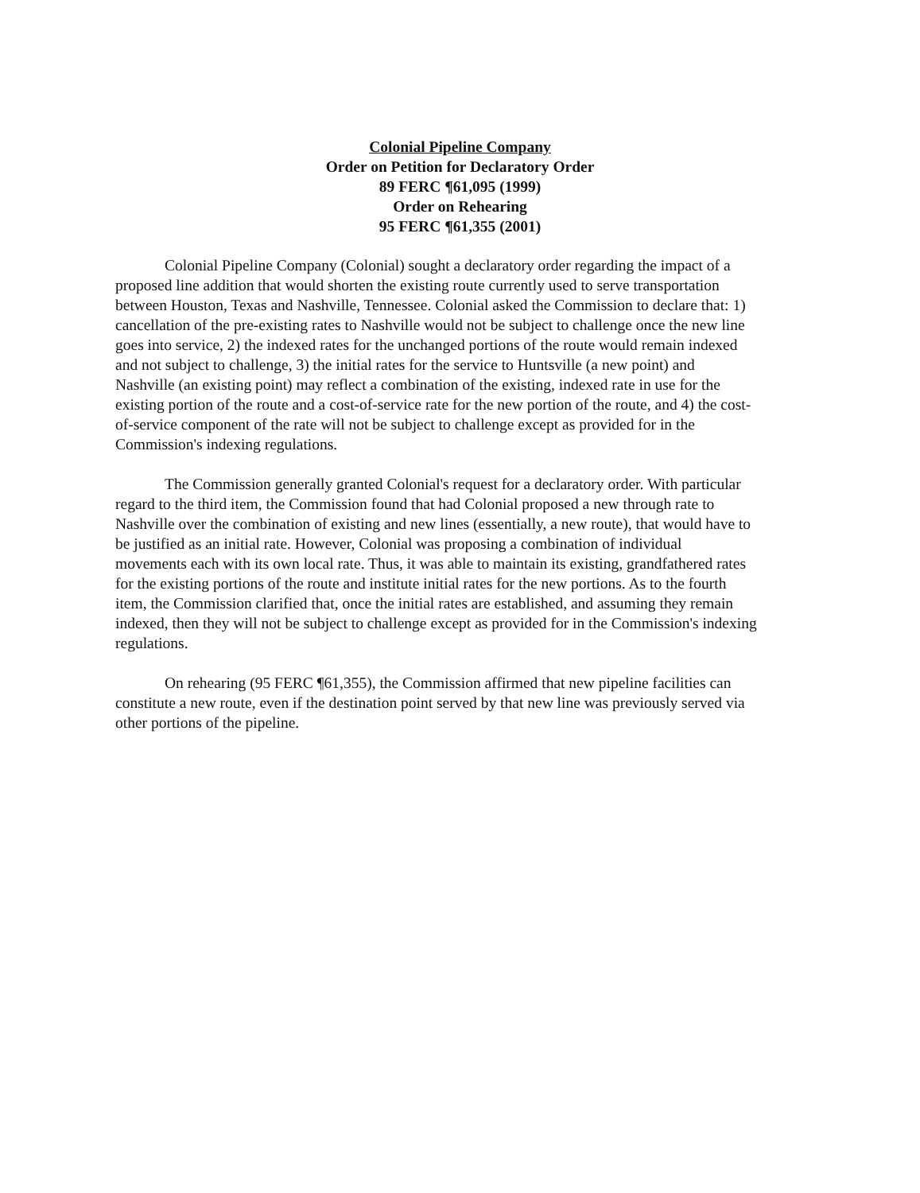Colonial Pipeline Company
Order on Petition for Declaratory Order
89 FERC ¶61,095 (1999)
Order on Rehearing
95 FERC ¶61,355 (2001)
Colonial Pipeline Company (Colonial) sought a declaratory order regarding the impact of a proposed line addition that would shorten the existing route currently used to serve transportation between Houston, Texas and Nashville, Tennessee. Colonial asked the Commission to declare that: 1) cancellation of the pre-existing rates to Nashville would not be subject to challenge once the new line goes into service, 2) the indexed rates for the unchanged portions of the route would remain indexed and not subject to challenge, 3) the initial rates for the service to Huntsville (a new point) and Nashville (an existing point) may reflect a combination of the existing, indexed rate in use for the existing portion of the route and a cost-of-service rate for the new portion of the route, and 4) the cost-of-service component of the rate will not be subject to challenge except as provided for in the Commission's indexing regulations.
The Commission generally granted Colonial's request for a declaratory order. With particular regard to the third item, the Commission found that had Colonial proposed a new through rate to Nashville over the combination of existing and new lines (essentially, a new route), that would have to be justified as an initial rate. However, Colonial was proposing a combination of individual movements each with its own local rate. Thus, it was able to maintain its existing, grandfathered rates for the existing portions of the route and institute initial rates for the new portions. As to the fourth item, the Commission clarified that, once the initial rates are established, and assuming they remain indexed, then they will not be subject to challenge except as provided for in the Commission's indexing regulations.
On rehearing (95 FERC ¶61,355), the Commission affirmed that new pipeline facilities can constitute a new route, even if the destination point served by that new line was previously served via other portions of the pipeline.